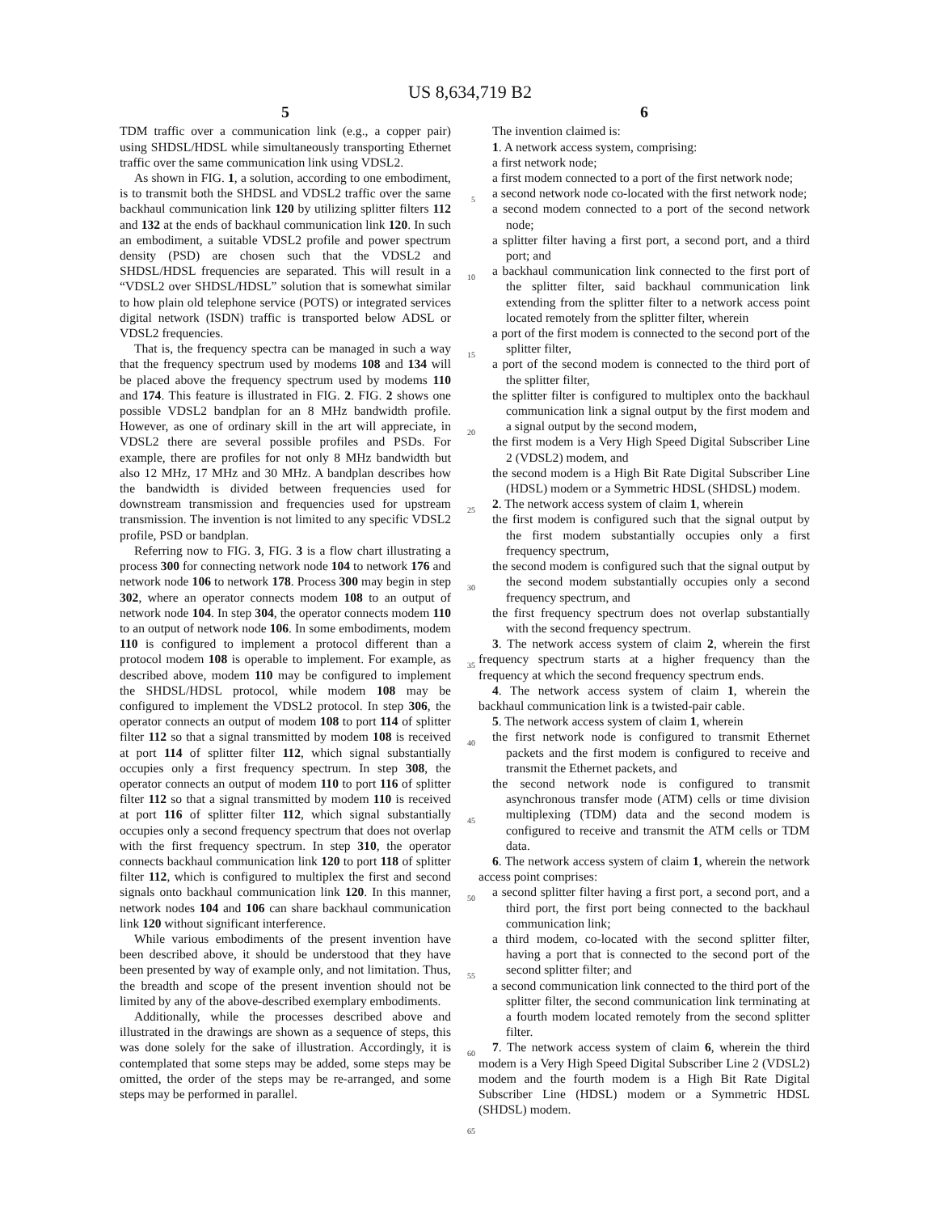US 8,634,719 B2
5
TDM traffic over a communication link (e.g., a copper pair) using SHDSL/HDSL while simultaneously transporting Ethernet traffic over the same communication link using VDSL2.
As shown in FIG. 1, a solution, according to one embodiment, is to transmit both the SHDSL and VDSL2 traffic over the same backhaul communication link 120 by utilizing splitter filters 112 and 132 at the ends of backhaul communication link 120. In such an embodiment, a suitable VDSL2 profile and power spectrum density (PSD) are chosen such that the VDSL2 and SHDSL/HDSL frequencies are separated. This will result in a “VDSL2 over SHDSL/HDSL” solution that is somewhat similar to how plain old telephone service (POTS) or integrated services digital network (ISDN) traffic is transported below ADSL or VDSL2 frequencies.
That is, the frequency spectra can be managed in such a way that the frequency spectrum used by modems 108 and 134 will be placed above the frequency spectrum used by modems 110 and 174. This feature is illustrated in FIG. 2. FIG. 2 shows one possible VDSL2 bandplan for an 8 MHz bandwidth profile. However, as one of ordinary skill in the art will appreciate, in VDSL2 there are several possible profiles and PSDs. For example, there are profiles for not only 8 MHz bandwidth but also 12 MHz, 17 MHz and 30 MHz. A bandplan describes how the bandwidth is divided between frequencies used for downstream transmission and frequencies used for upstream transmission. The invention is not limited to any specific VDSL2 profile, PSD or bandplan.
Referring now to FIG. 3, FIG. 3 is a flow chart illustrating a process 300 for connecting network node 104 to network 176 and network node 106 to network 178. Process 300 may begin in step 302, where an operator connects modem 108 to an output of network node 104. In step 304, the operator connects modem 110 to an output of network node 106. In some embodiments, modem 110 is configured to implement a protocol different than a protocol modem 108 is operable to implement. For example, as described above, modem 110 may be configured to implement the SHDSL/HDSL protocol, while modem 108 may be configured to implement the VDSL2 protocol. In step 306, the operator connects an output of modem 108 to port 114 of splitter filter 112 so that a signal transmitted by modem 108 is received at port 114 of splitter filter 112, which signal substantially occupies only a first frequency spectrum. In step 308, the operator connects an output of modem 110 to port 116 of splitter filter 112 so that a signal transmitted by modem 110 is received at port 116 of splitter filter 112, which signal substantially occupies only a second frequency spectrum that does not overlap with the first frequency spectrum. In step 310, the operator connects backhaul communication link 120 to port 118 of splitter filter 112, which is configured to multiplex the first and second signals onto backhaul communication link 120. In this manner, network nodes 104 and 106 can share backhaul communication link 120 without significant interference.
While various embodiments of the present invention have been described above, it should be understood that they have been presented by way of example only, and not limitation. Thus, the breadth and scope of the present invention should not be limited by any of the above-described exemplary embodiments.
Additionally, while the processes described above and illustrated in the drawings are shown as a sequence of steps, this was done solely for the sake of illustration. Accordingly, it is contemplated that some steps may be added, some steps may be omitted, the order of the steps may be re-arranged, and some steps may be performed in parallel.
5
10
15
20
25
30
35
40
45
50
55
60
65
6
The invention claimed is:
1. A network access system, comprising:
a first network node;
a first modem connected to a port of the first network node;
a second network node co-located with the first network node;
a second modem connected to a port of the second network node;
a splitter filter having a first port, a second port, and a third port; and
a backhaul communication link connected to the first port of the splitter filter, said backhaul communication link extending from the splitter filter to a network access point located remotely from the splitter filter, wherein
a port of the first modem is connected to the second port of the splitter filter,
a port of the second modem is connected to the third port of the splitter filter,
the splitter filter is configured to multiplex onto the backhaul communication link a signal output by the first modem and a signal output by the second modem,
the first modem is a Very High Speed Digital Subscriber Line 2 (VDSL2) modem, and
the second modem is a High Bit Rate Digital Subscriber Line (HDSL) modem or a Symmetric HDSL (SHDSL) modem.
2. The network access system of claim 1, wherein
the first modem is configured such that the signal output by the first modem substantially occupies only a first frequency spectrum,
the second modem is configured such that the signal output by the second modem substantially occupies only a second frequency spectrum, and
the first frequency spectrum does not overlap substantially with the second frequency spectrum.
3. The network access system of claim 2, wherein the first frequency spectrum starts at a higher frequency than the frequency at which the second frequency spectrum ends.
4. The network access system of claim 1, wherein the backhaul communication link is a twisted-pair cable.
5. The network access system of claim 1, wherein
the first network node is configured to transmit Ethernet packets and the first modem is configured to receive and transmit the Ethernet packets, and
the second network node is configured to transmit asynchronous transfer mode (ATM) cells or time division multiplexing (TDM) data and the second modem is configured to receive and transmit the ATM cells or TDM data.
6. The network access system of claim 1, wherein the network access point comprises:
a second splitter filter having a first port, a second port, and a third port, the first port being connected to the backhaul communication link;
a third modem, co-located with the second splitter filter, having a port that is connected to the second port of the second splitter filter; and
a second communication link connected to the third port of the splitter filter, the second communication link terminating at a fourth modem located remotely from the second splitter filter.
7. The network access system of claim 6, wherein the third modem is a Very High Speed Digital Subscriber Line 2 (VDSL2) modem and the fourth modem is a High Bit Rate Digital Subscriber Line (HDSL) modem or a Symmetric HDSL (SHDSL) modem.